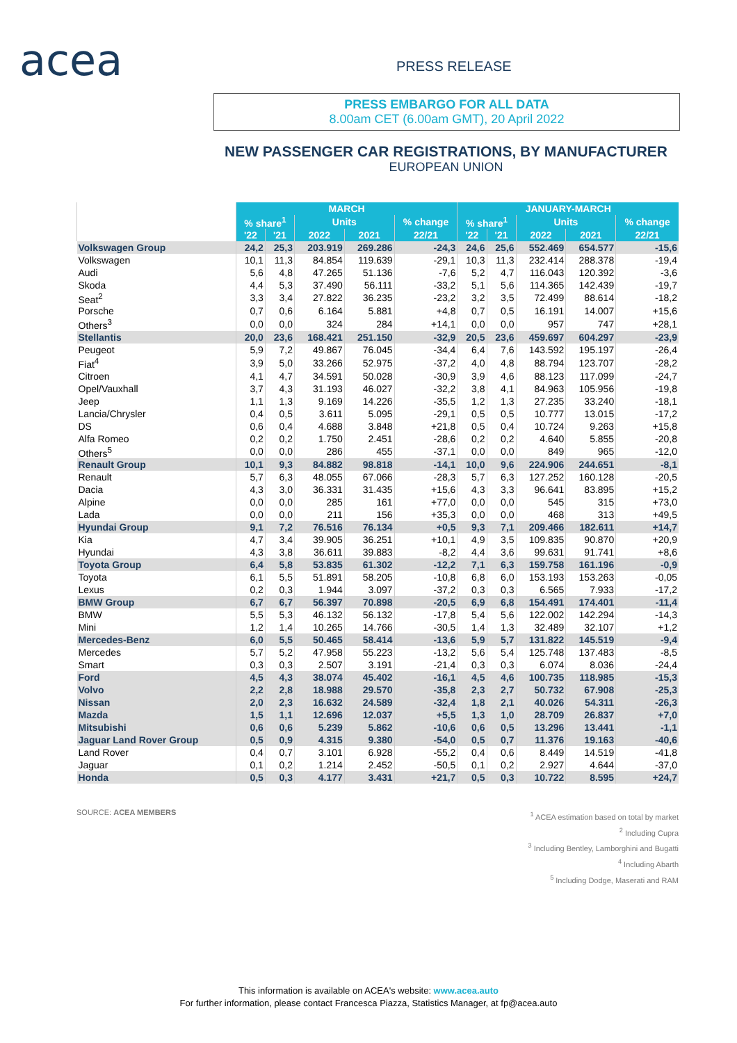acea PRESS RELEASE
PRESS EMBARGO FOR ALL DATA
8.00am CET (6.00am GMT), 20 April 2022
NEW PASSENGER CAR REGISTRATIONS, BY MANUFACTURER
EUROPEAN UNION
| | MARCH | | | | | JANUARY-MARCH | | | | |
| --- | --- | --- | --- | --- | --- | --- | --- | --- | --- | --- |
| | % share<sup>1</sup> | | Units | | % change | % share<sup>1</sup> | | Units | | % change |
| | '22 | '21 | 2022 | 2021 | 22/21 | '22 | '21 | 2022 | 2021 | 22/21 |
| Volkswagen Group | 24,2 | 25,3 | 203.919 | 269.286 | -24,3 | 24,6 | 25,6 | 552.469 | 654.577 | -15,6 |
| Volkswagen | 10,1 | 11,3 | 84.854 | 119.639 | -29,1 | 10,3 | 11,3 | 232.414 | 288.378 | -19,4 |
| Audi | 5,6 | 4,8 | 47.265 | 51.136 | -7,6 | 5,2 | 4,7 | 116.043 | 120.392 | -3,6 |
| Skoda | 4,4 | 5,3 | 37.490 | 56.111 | -33,2 | 5,1 | 5,6 | 114.365 | 142.439 | -19,7 |
| Seat<sup>2</sup> | 3,3 | 3,4 | 27.822 | 36.235 | -23,2 | 3,2 | 3,5 | 72.499 | 88.614 | -18,2 |
| Porsche | 0,7 | 0,6 | 6.164 | 5.881 | +4,8 | 0,7 | 0,5 | 16.191 | 14.007 | +15,6 |
| Others<sup>3</sup> | 0,0 | 0,0 | 324 | 284 | +14,1 | 0,0 | 0,0 | 957 | 747 | +28,1 |
| Stellantis | 20,0 | 23,6 | 168.421 | 251.150 | -32,9 | 20,5 | 23,6 | 459.697 | 604.297 | -23,9 |
| Peugeot | 5,9 | 7,2 | 49.867 | 76.045 | -34,4 | 6,4 | 7,6 | 143.592 | 195.197 | -26,4 |
| Fiat<sup>4</sup> | 3,9 | 5,0 | 33.266 | 52.975 | -37,2 | 4,0 | 4,8 | 88.794 | 123.707 | -28,2 |
| Citroen | 4,1 | 4,7 | 34.591 | 50.028 | -30,9 | 3,9 | 4,6 | 88.123 | 117.099 | -24,7 |
| Opel/Vauxhall | 3,7 | 4,3 | 31.193 | 46.027 | -32,2 | 3,8 | 4,1 | 84.963 | 105.956 | -19,8 |
| Jeep | 1,1 | 1,3 | 9.169 | 14.226 | -35,5 | 1,2 | 1,3 | 27.235 | 33.240 | -18,1 |
| Lancia/Chrysler | 0,4 | 0,5 | 3.611 | 5.095 | -29,1 | 0,5 | 0,5 | 10.777 | 13.015 | -17,2 |
| DS | 0,6 | 0,4 | 4.688 | 3.848 | +21,8 | 0,5 | 0,4 | 10.724 | 9.263 | +15,8 |
| Alfa Romeo | 0,2 | 0,2 | 1.750 | 2.451 | -28,6 | 0,2 | 0,2 | 4.640 | 5.855 | -20,8 |
| Others<sup>5</sup> | 0,0 | 0,0 | 286 | 455 | -37,1 | 0,0 | 0,0 | 849 | 965 | -12,0 |
| Renault Group | 10,1 | 9,3 | 84.882 | 98.818 | -14,1 | 10,0 | 9,6 | 224.906 | 244.651 | -8,1 |
| Renault | 5,7 | 6,3 | 48.055 | 67.066 | -28,3 | 5,7 | 6,3 | 127.252 | 160.128 | -20,5 |
| Dacia | 4,3 | 3,0 | 36.331 | 31.435 | +15,6 | 4,3 | 3,3 | 96.641 | 83.895 | +15,2 |
| Alpine | 0,0 | 0,0 | 285 | 161 | +77,0 | 0,0 | 0,0 | 545 | 315 | +73,0 |
| Lada | 0,0 | 0,0 | 211 | 156 | +35,3 | 0,0 | 0,0 | 468 | 313 | +49,5 |
| Hyundai Group | 9,1 | 7,2 | 76.516 | 76.134 | +0,5 | 9,3 | 7,1 | 209.466 | 182.611 | +14,7 |
| Kia | 4,7 | 3,4 | 39.905 | 36.251 | +10,1 | 4,9 | 3,5 | 109.835 | 90.870 | +20,9 |
| Hyundai | 4,3 | 3,8 | 36.611 | 39.883 | -8,2 | 4,4 | 3,6 | 99.631 | 91.741 | +8,6 |
| Toyota Group | 6,4 | 5,8 | 53.835 | 61.302 | -12,2 | 7,1 | 6,3 | 159.758 | 161.196 | -0,9 |
| Toyota | 6,1 | 5,5 | 51.891 | 58.205 | -10,8 | 6,8 | 6,0 | 153.193 | 153.263 | -0,05 |
| Lexus | 0,2 | 0,3 | 1.944 | 3.097 | -37,2 | 0,3 | 0,3 | 6.565 | 7.933 | -17,2 |
| BMW Group | 6,7 | 6,7 | 56.397 | 70.898 | -20,5 | 6,9 | 6,8 | 154.491 | 174.401 | -11,4 |
| BMW | 5,5 | 5,3 | 46.132 | 56.132 | -17,8 | 5,4 | 5,6 | 122.002 | 142.294 | -14,3 |
| Mini | 1,2 | 1,4 | 10.265 | 14.766 | -30,5 | 1,4 | 1,3 | 32.489 | 32.107 | +1,2 |
| Mercedes-Benz | 6,0 | 5,5 | 50.465 | 58.414 | -13,6 | 5,9 | 5,7 | 131.822 | 145.519 | -9,4 |
| Mercedes | 5,7 | 5,2 | 47.958 | 55.223 | -13,2 | 5,6 | 5,4 | 125.748 | 137.483 | -8,5 |
| Smart | 0,3 | 0,3 | 2.507 | 3.191 | -21,4 | 0,3 | 0,3 | 6.074 | 8.036 | -24,4 |
| Ford | 4,5 | 4,3 | 38.074 | 45.402 | -16,1 | 4,5 | 4,6 | 100.735 | 118.985 | -15,3 |
| Volvo | 2,2 | 2,8 | 18.988 | 29.570 | -35,8 | 2,3 | 2,7 | 50.732 | 67.908 | -25,3 |
| Nissan | 2,0 | 2,3 | 16.632 | 24.589 | -32,4 | 1,8 | 2,1 | 40.026 | 54.311 | -26,3 |
| Mazda | 1,5 | 1,1 | 12.696 | 12.037 | +5,5 | 1,3 | 1,0 | 28.709 | 26.837 | +7,0 |
| Mitsubishi | 0,6 | 0,6 | 5.239 | 5.862 | -10,6 | 0,6 | 0,5 | 13.296 | 13.441 | -1,1 |
| Jaguar Land Rover Group | 0,5 | 0,9 | 4.315 | 9.380 | -54,0 | 0,5 | 0,7 | 11.376 | 19.163 | -40,6 |
| Land Rover | 0,4 | 0,7 | 3.101 | 6.928 | -55,2 | 0,4 | 0,6 | 8.449 | 14.519 | -41,8 |
| Jaguar | 0,1 | 0,2 | 1.214 | 2.452 | -50,5 | 0,1 | 0,2 | 2.927 | 4.644 | -37,0 |
| Honda | 0,5 | 0,3 | 4.177 | 3.431 | +21,7 | 0,5 | 0,3 | 10.722 | 8.595 | +24,7 |
SOURCE: ACEA MEMBERS
<sup>1</sup> ACEA estimation based on total by market
<sup>2</sup> Including Cupra
<sup>3</sup> Including Bentley, Lamborghini and Bugatti
<sup>4</sup> Including Abarth
<sup>5</sup> Including Dodge, Maserati and RAM
This information is available on ACEA's website: www.acea.auto
For further information, please contact Francesca Piazza, Statistics Manager, at fp@acea.auto